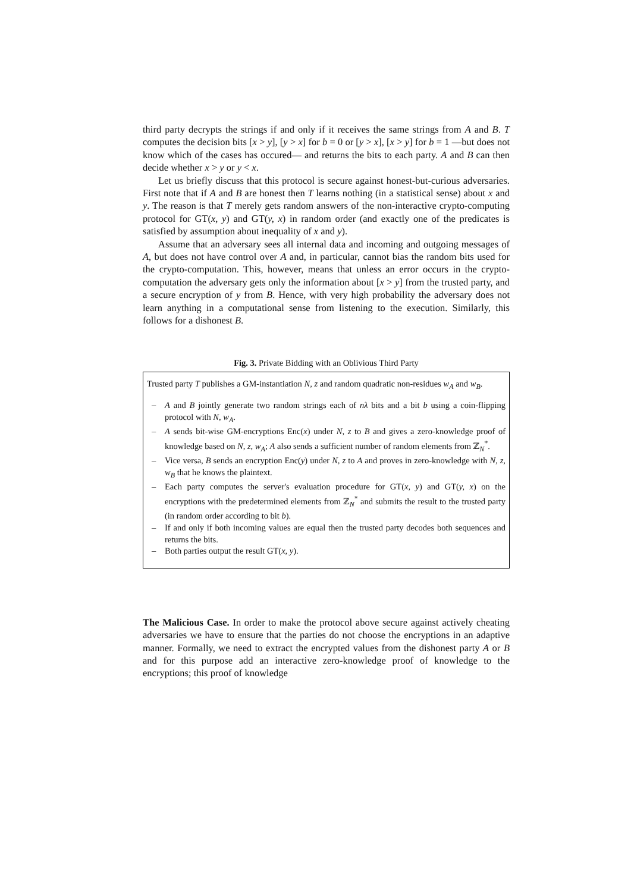third party decrypts the strings if and only if it receives the same strings from A and B. T computes the decision bits [x > y], [y > x] for b = 0 or [y > x], [x > y] for b = 1 —but does not know which of the cases has occured— and returns the bits to each party. A and B can then decide whether x > y or y < x.
Let us briefly discuss that this protocol is secure against honest-but-curious adversaries. First note that if A and B are honest then T learns nothing (in a statistical sense) about x and y. The reason is that T merely gets random answers of the non-interactive crypto-computing protocol for GT(x, y) and GT(y, x) in random order (and exactly one of the predicates is satisfied by assumption about inequality of x and y).
Assume that an adversary sees all internal data and incoming and outgoing messages of A, but does not have control over A and, in particular, cannot bias the random bits used for the crypto-computation. This, however, means that unless an error occurs in the crypto-computation the adversary gets only the information about [x > y] from the trusted party, and a secure encryption of y from B. Hence, with very high probability the adversary does not learn anything in a computational sense from listening to the execution. Similarly, this follows for a dishonest B.
Fig. 3. Private Bidding with an Oblivious Third Party
Trusted party T publishes a GM-instantiation N, z and random quadratic non-residues w<sub>A</sub> and w<sub>B</sub>.
– A and B jointly generate two random strings each of nλ bits and a bit b using a coin-flipping protocol with N, w<sub>A</sub>.
– A sends bit-wise GM-encryptions Enc(x) under N, z to B and gives a zero-knowledge proof of knowledge based on N, z, w<sub>A</sub>; A also sends a sufficient number of random elements from ℤ<sub>N</sub><sup>*</sup>.
– Vice versa, B sends an encryption Enc(y) under N, z to A and proves in zero-knowledge with N, z, w<sub>B</sub> that he knows the plaintext.
– Each party computes the server's evaluation procedure for GT(x, y) and GT(y, x) on the encryptions with the predetermined elements from ℤ<sub>N</sub><sup>*</sup> and submits the result to the trusted party (in random order according to bit b).
– If and only if both incoming values are equal then the trusted party decodes both sequences and returns the bits.
– Both parties output the result GT(x, y).
The Malicious Case. In order to make the protocol above secure against actively cheating adversaries we have to ensure that the parties do not choose the encryptions in an adaptive manner. Formally, we need to extract the encrypted values from the dishonest party A or B and for this purpose add an interactive zero-knowledge proof of knowledge to the encryptions; this proof of knowledge